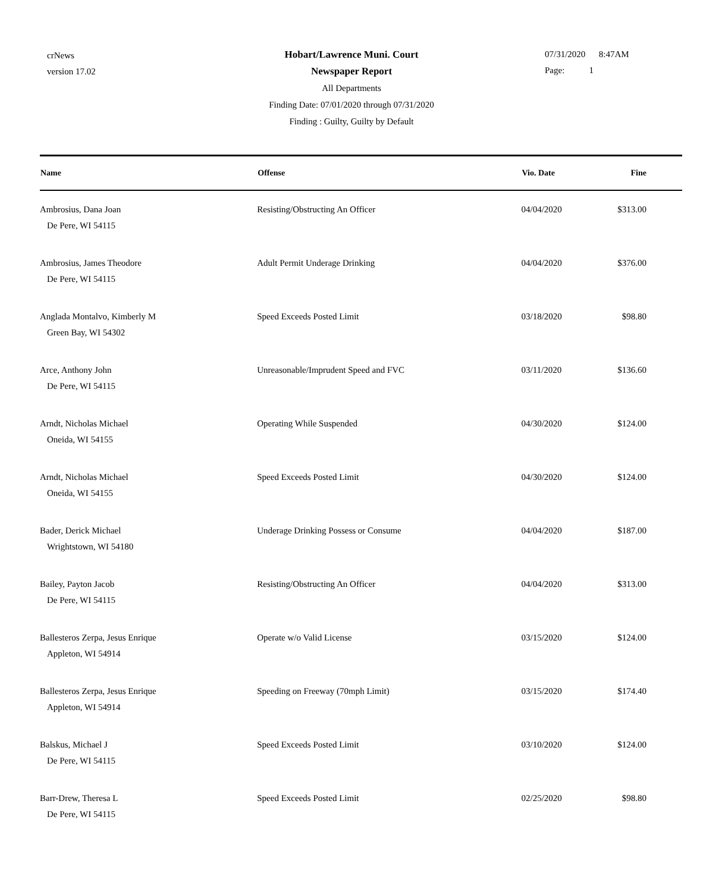crNews
version 17.02
Hobart/Lawrence Muni. Court
Newspaper Report
All Departments
Finding Date: 07/01/2020 through 07/31/2020
Finding : Guilty, Guilty by Default
07/31/2020 8:47AM
Page: 1
| Name | Offense | Vio. Date | Fine |
| --- | --- | --- | --- |
| Ambrosius, Dana Joan De Pere, WI 54115 | Resisting/Obstructing An Officer | 04/04/2020 | $313.00 |
| Ambrosius, James Theodore De Pere, WI 54115 | Adult Permit Underage Drinking | 04/04/2020 | $376.00 |
| Anglada Montalvo, Kimberly M Green Bay, WI 54302 | Speed Exceeds Posted Limit | 03/18/2020 | $98.80 |
| Arce, Anthony John De Pere, WI 54115 | Unreasonable/Imprudent Speed and FVC | 03/11/2020 | $136.60 |
| Arndt, Nicholas Michael Oneida, WI 54155 | Operating While Suspended | 04/30/2020 | $124.00 |
| Arndt, Nicholas Michael Oneida, WI 54155 | Speed Exceeds Posted Limit | 04/30/2020 | $124.00 |
| Bader, Derick Michael Wrightstown, WI 54180 | Underage Drinking Possess or Consume | 04/04/2020 | $187.00 |
| Bailey, Payton Jacob De Pere, WI 54115 | Resisting/Obstructing An Officer | 04/04/2020 | $313.00 |
| Ballesteros Zerpa, Jesus Enrique Appleton, WI 54914 | Operate w/o Valid License | 03/15/2020 | $124.00 |
| Ballesteros Zerpa, Jesus Enrique Appleton, WI 54914 | Speeding on Freeway (70mph Limit) | 03/15/2020 | $174.40 |
| Balskus, Michael J De Pere, WI 54115 | Speed Exceeds Posted Limit | 03/10/2020 | $124.00 |
| Barr-Drew, Theresa L De Pere, WI 54115 | Speed Exceeds Posted Limit | 02/25/2020 | $98.80 |